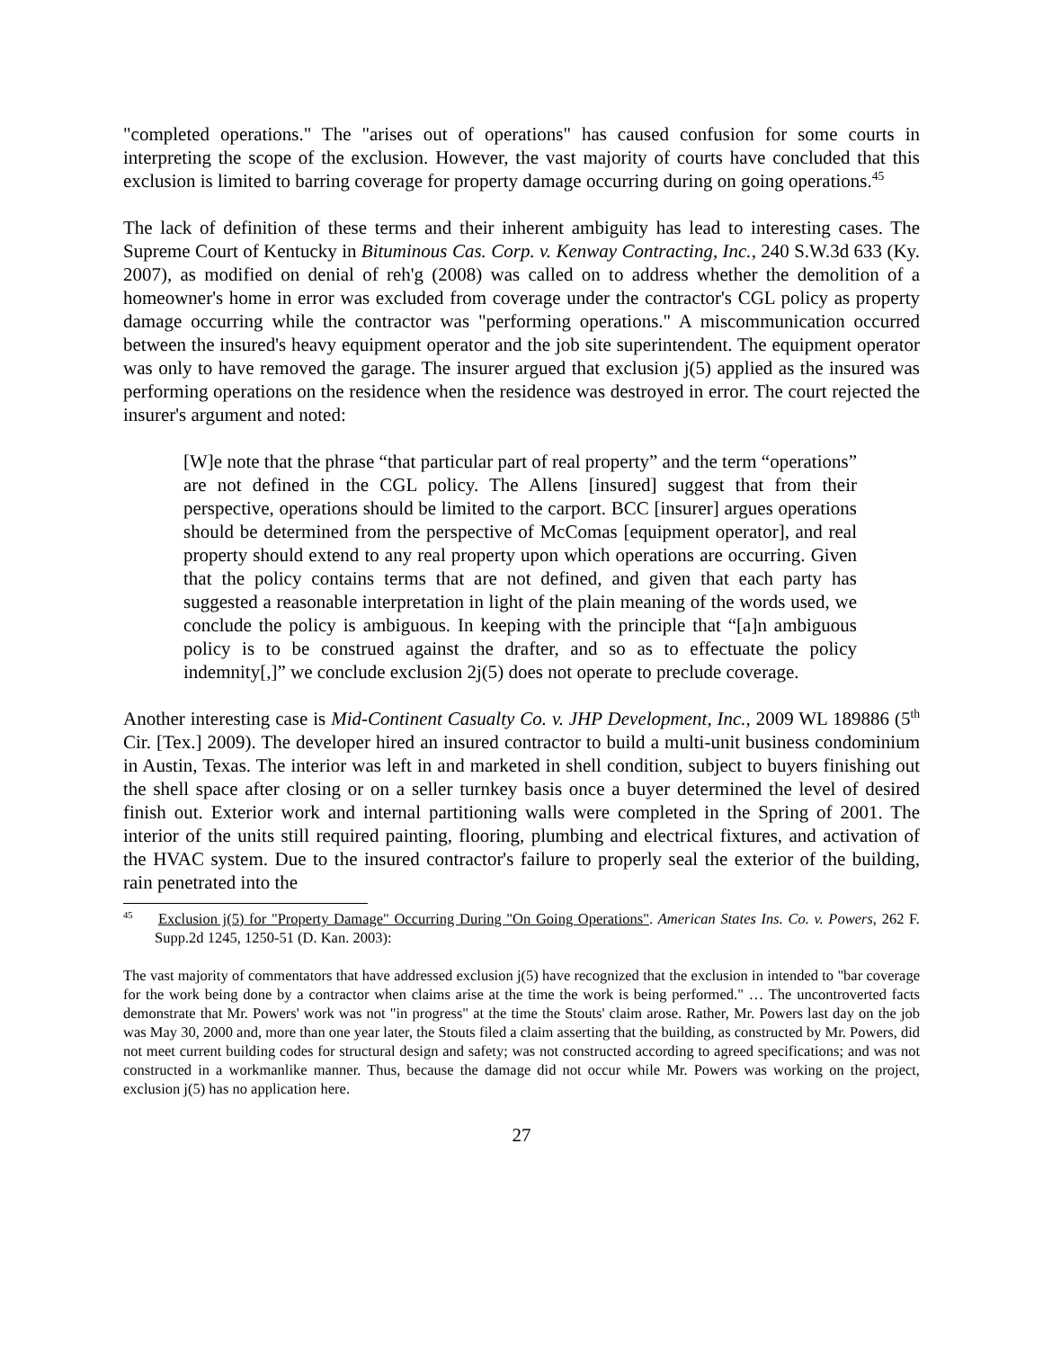"completed operations." The "arises out of operations" has caused confusion for some courts in interpreting the scope of the exclusion. However, the vast majority of courts have concluded that this exclusion is limited to barring coverage for property damage occurring during on going operations.<sup>45</sup>
The lack of definition of these terms and their inherent ambiguity has lead to interesting cases. The Supreme Court of Kentucky in Bituminous Cas. Corp. v. Kenway Contracting, Inc., 240 S.W.3d 633 (Ky. 2007), as modified on denial of reh'g (2008) was called on to address whether the demolition of a homeowner's home in error was excluded from coverage under the contractor's CGL policy as property damage occurring while the contractor was "performing operations." A miscommunication occurred between the insured's heavy equipment operator and the job site superintendent. The equipment operator was only to have removed the garage. The insurer argued that exclusion j(5) applied as the insured was performing operations on the residence when the residence was destroyed in error. The court rejected the insurer's argument and noted:
[W]e note that the phrase “that particular part of real property” and the term “operations” are not defined in the CGL policy. The Allens [insured] suggest that from their perspective, operations should be limited to the carport. BCC [insurer] argues operations should be determined from the perspective of McComas [equipment operator], and real property should extend to any real property upon which operations are occurring. Given that the policy contains terms that are not defined, and given that each party has suggested a reasonable interpretation in light of the plain meaning of the words used, we conclude the policy is ambiguous. In keeping with the principle that “[a]n ambiguous policy is to be construed against the drafter, and so as to effectuate the policy indemnity[,]” we conclude exclusion 2j(5) does not operate to preclude coverage.
Another interesting case is Mid-Continent Casualty Co. v. JHP Development, Inc., 2009 WL 189886 (5<sup>th</sup> Cir. [Tex.] 2009). The developer hired an insured contractor to build a multi-unit business condominium in Austin, Texas. The interior was left in and marketed in shell condition, subject to buyers finishing out the shell space after closing or on a seller turnkey basis once a buyer determined the level of desired finish out. Exterior work and internal partitioning walls were completed in the Spring of 2001. The interior of the units still required painting, flooring, plumbing and electrical fixtures, and activation of the HVAC system. Due to the insured contractor's failure to properly seal the exterior of the building, rain penetrated into the
<sup>45</sup> Exclusion j(5) for "Property Damage" Occurring During "On Going Operations". American States Ins. Co. v. Powers, 262 F. Supp.2d 1245, 1250-51 (D. Kan. 2003):
The vast majority of commentators that have addressed exclusion j(5) have recognized that the exclusion in intended to "bar coverage for the work being done by a contractor when claims arise at the time the work is being performed." … The uncontroverted facts demonstrate that Mr. Powers' work was not "in progress" at the time the Stouts' claim arose. Rather, Mr. Powers last day on the job was May 30, 2000 and, more than one year later, the Stouts filed a claim asserting that the building, as constructed by Mr. Powers, did not meet current building codes for structural design and safety; was not constructed according to agreed specifications; and was not constructed in a workmanlike manner. Thus, because the damage did not occur while Mr. Powers was working on the project, exclusion j(5) has no application here.
27